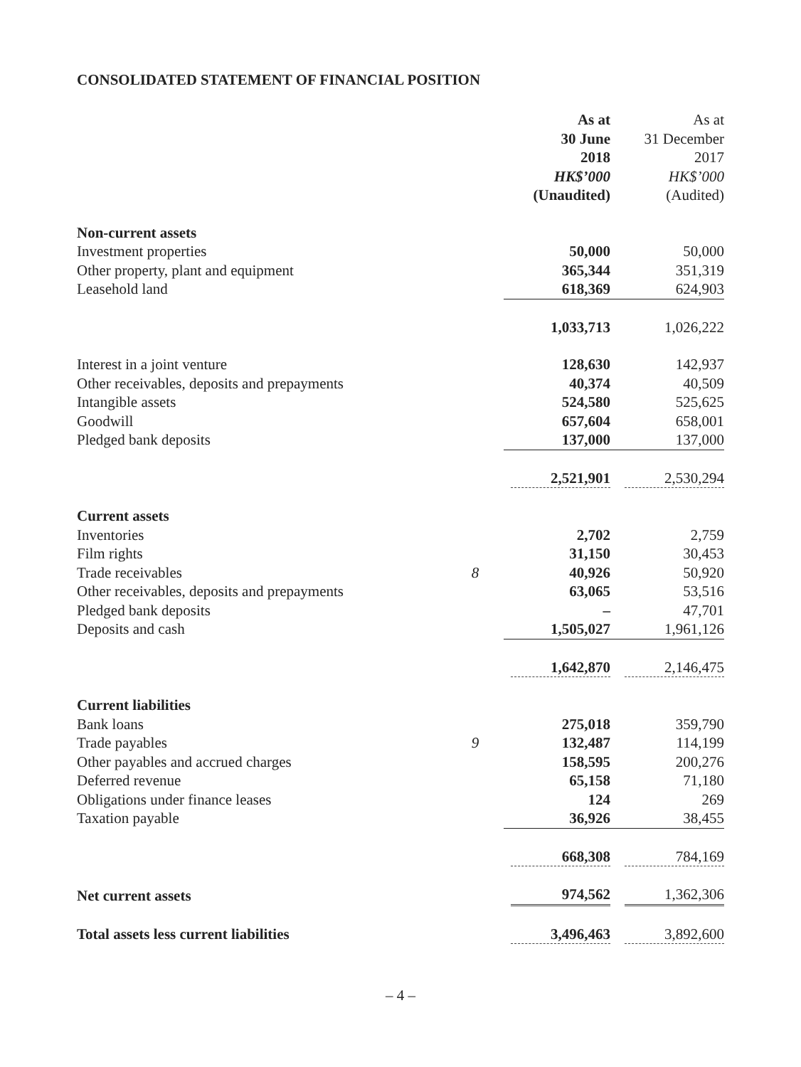CONSOLIDATED STATEMENT OF FINANCIAL POSITION
| | | As at 30 June 2018 HK$’000 (Unaudited) | As at 31 December 2017 HK$’000 (Audited) |
| --- | --- | --- | --- |
| Non-current assets | | | |
| Investment properties | | 50,000 | 50,000 |
| Other property, plant and equipment | | 365,344 | 351,319 |
| Leasehold land | | 618,369 | 624,903 |
| | | 1,033,713 | 1,026,222 |
| Interest in a joint venture | | 128,630 | 142,937 |
| Other receivables, deposits and prepayments | | 40,374 | 40,509 |
| Intangible assets | | 524,580 | 525,625 |
| Goodwill | | 657,604 | 658,001 |
| Pledged bank deposits | | 137,000 | 137,000 |
| | | 2,521,901 | 2,530,294 |
| Current assets | | | |
| Inventories | | 2,702 | 2,759 |
| Film rights | | 31,150 | 30,453 |
| Trade receivables | 8 | 40,926 | 50,920 |
| Other receivables, deposits and prepayments | | 63,065 | 53,516 |
| Pledged bank deposits | | – | 47,701 |
| Deposits and cash | | 1,505,027 | 1,961,126 |
| | | 1,642,870 | 2,146,475 |
| Current liabilities | | | |
| Bank loans | | 275,018 | 359,790 |
| Trade payables | 9 | 132,487 | 114,199 |
| Other payables and accrued charges | | 158,595 | 200,276 |
| Deferred revenue | | 65,158 | 71,180 |
| Obligations under finance leases | | 124 | 269 |
| Taxation payable | | 36,926 | 38,455 |
| | | 668,308 | 784,169 |
| Net current assets | | 974,562 | 1,362,306 |
| Total assets less current liabilities | | 3,496,463 | 3,892,600 |
– 4 –